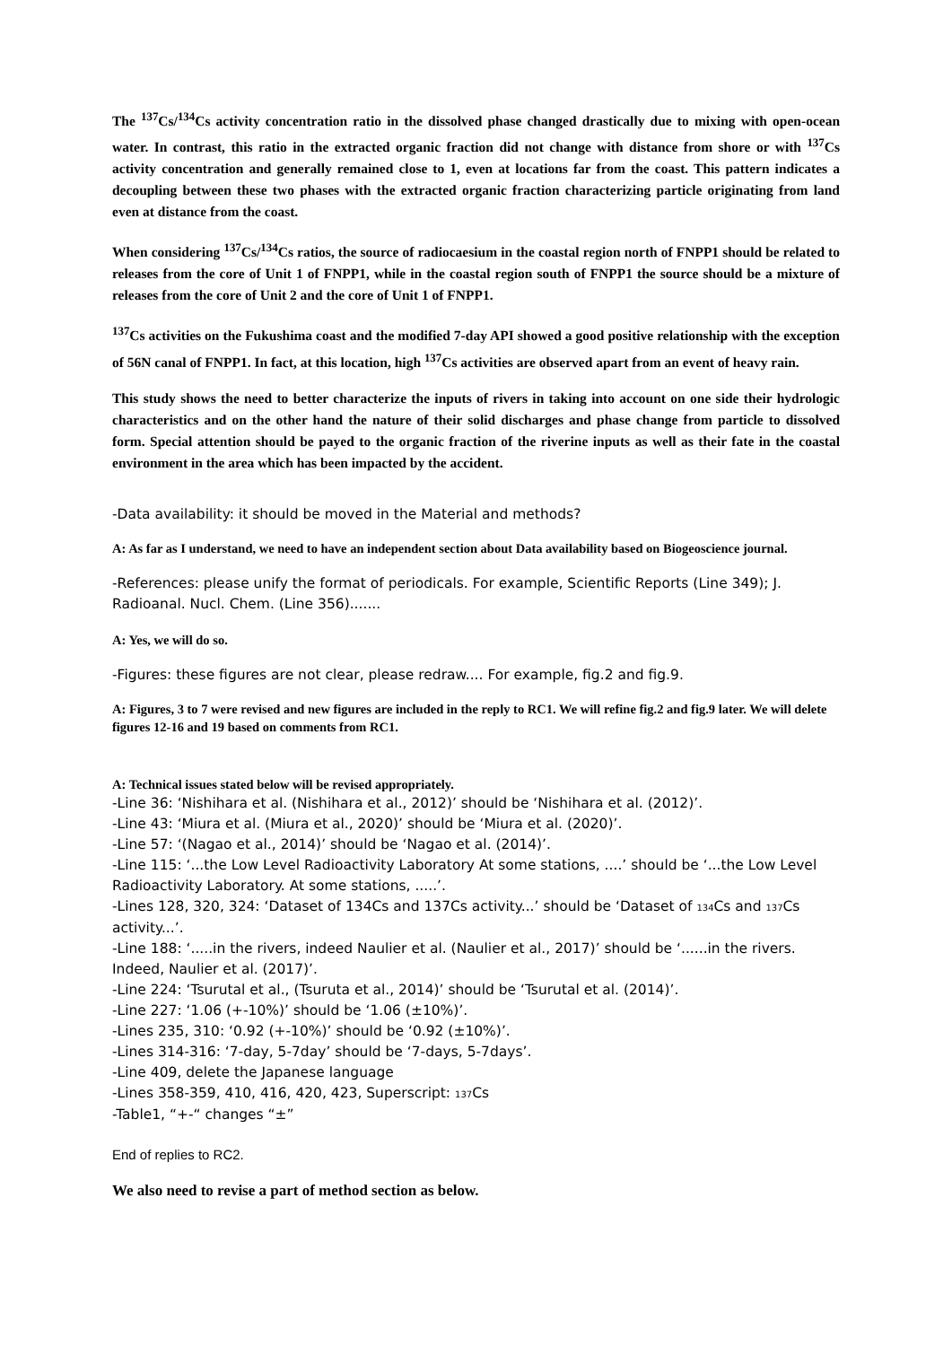The <sup>137</sup>Cs/<sup>134</sup>Cs activity concentration ratio in the dissolved phase changed drastically due to mixing with open-ocean water. In contrast, this ratio in the extracted organic fraction did not change with distance from shore or with <sup>137</sup>Cs activity concentration and generally remained close to 1, even at locations far from the coast. This pattern indicates a decoupling between these two phases with the extracted organic fraction characterizing particle originating from land even at distance from the coast.
When considering <sup>137</sup>Cs/<sup>134</sup>Cs ratios, the source of radiocaesium in the coastal region north of FNPP1 should be related to releases from the core of Unit 1 of FNPP1, while in the coastal region south of FNPP1 the source should be a mixture of releases from the core of Unit 2 and the core of Unit 1 of FNPP1.
<sup>137</sup>Cs activities on the Fukushima coast and the modified 7-day API showed a good positive relationship with the exception of 56N canal of FNPP1. In fact, at this location, high <sup>137</sup>Cs activities are observed apart from an event of heavy rain.
This study shows the need to better characterize the inputs of rivers in taking into account on one side their hydrologic characteristics and on the other hand the nature of their solid discharges and phase change from particle to dissolved form. Special attention should be payed to the organic fraction of the riverine inputs as well as their fate in the coastal environment in the area which has been impacted by the accident.
-Data availability: it should be moved in the Material and methods?
A: As far as I understand, we need to have an independent section about Data availability based on Biogeoscience journal.
-References: please unify the format of periodicals. For example, Scientific Reports (Line 349); J. Radioanal. Nucl. Chem. (Line 356).......
A: Yes, we will do so.
-Figures: these figures are not clear, please redraw.... For example, fig.2 and fig.9.
A: Figures, 3 to 7 were revised and new figures are included in the reply to RC1. We will refine fig.2 and fig.9 later. We will delete figures 12-16 and 19 based on comments from RC1.
A: Technical issues stated below will be revised appropriately.
-Line 36: ‘Nishihara et al. (Nishihara et al., 2012)’ should be ‘Nishihara et al. (2012)’.
-Line 43: ‘Miura et al. (Miura et al., 2020)’ should be ‘Miura et al. (2020)’.
-Line 57: ‘(Nagao et al., 2014)’ should be ‘Nagao et al. (2014)’.
-Line 115: ‘...the Low Level Radioactivity Laboratory At some stations, ....’ should be ‘...the Low Level Radioactivity Laboratory. At some stations, .....’.
-Lines 128, 320, 324: ‘Dataset of 134Cs and 137Cs activity...’ should be ‘Dataset of 134 Cs and 137 Cs activity...’.
-Line 188: ‘.....in the rivers, indeed Naulier et al. (Naulier et al., 2017)’ should be ‘......in the rivers. Indeed, Naulier et al. (2017)’.
-Line 224: ‘Tsurutal et al., (Tsuruta et al., 2014)’ should be ‘Tsurutal et al. (2014)’.
-Line 227: ‘1.06 (+-10%)’ should be ‘1.06 (±10%)’.
-Lines 235, 310: ‘0.92 (+-10%)’ should be ‘0.92 (±10%)’.
-Lines 314-316: ‘7-day, 5-7day’ should be ‘7-days, 5-7days’.
-Line 409, delete the Japanese language
-Lines 358-359, 410, 416, 420, 423, Superscript: 137 Cs
-Table1, “+-“ changes “±”
End of replies to RC2.
We also need to revise a part of method section as below.